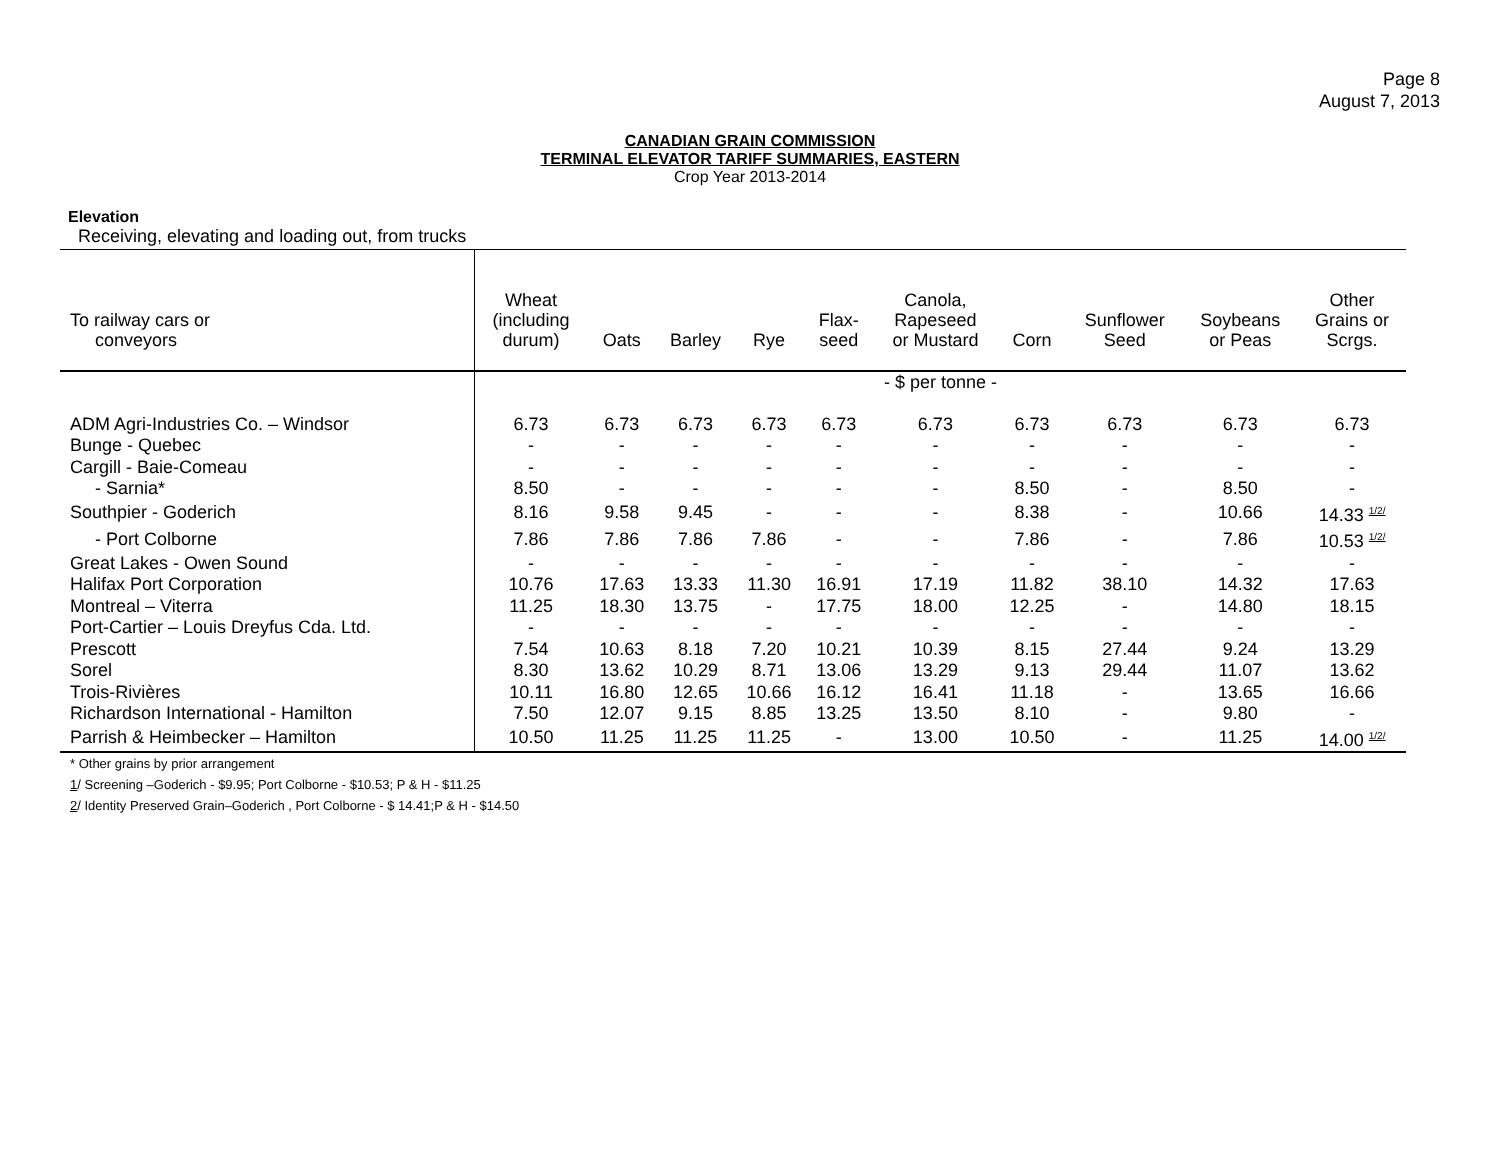Page 8
August 7, 2013
CANADIAN GRAIN COMMISSION
TERMINAL ELEVATOR TARIFF SUMMARIES, EASTERN
Crop Year 2013-2014
Elevation
Receiving, elevating and loading out, from trucks
| To railway cars or conveyors | Wheat (including durum) | Oats | Barley | Rye | Flax- seed | Canola, Rapeseed or Mustard | Corn | Sunflower Seed | Soybeans or Peas | Other Grains or Scrgs. |
| --- | --- | --- | --- | --- | --- | --- | --- | --- | --- | --- |
| | - $ per tonne - | | | | | | | | | |
| ADM Agri-Industries Co. – Windsor | 6.73 | 6.73 | 6.73 | 6.73 | 6.73 | 6.73 | 6.73 | 6.73 | 6.73 | 6.73 |
| Bunge - Quebec | - | - | - | - | - | - | - | - | - | - |
| Cargill - Baie-Comeau | - | - | - | - | - | - | - | - | - | - |
| - Sarnia* | 8.50 | - | - | - | - | - | 8.50 | - | 8.50 | - |
| Southpier - Goderich | 8.16 | 9.58 | 9.45 | - | - | - | 8.38 | - | 10.66 | 14.33 <sup>1/2/</sup> |
| - Port Colborne | 7.86 | 7.86 | 7.86 | 7.86 | - | - | 7.86 | - | 7.86 | 10.53 <sup>1/2/</sup> |
| Great Lakes - Owen Sound | - | - | - | - | - | - | - | - | - | - |
| Halifax Port Corporation | 10.76 | 17.63 | 13.33 | 11.30 | 16.91 | 17.19 | 11.82 | 38.10 | 14.32 | 17.63 |
| Montreal – Viterra | 11.25 | 18.30 | 13.75 | - | 17.75 | 18.00 | 12.25 | - | 14.80 | 18.15 |
| Port-Cartier – Louis Dreyfus Cda. Ltd. | - | - | - | - | - | - | - | - | - | - |
| Prescott | 7.54 | 10.63 | 8.18 | 7.20 | 10.21 | 10.39 | 8.15 | 27.44 | 9.24 | 13.29 |
| Sorel | 8.30 | 13.62 | 10.29 | 8.71 | 13.06 | 13.29 | 9.13 | 29.44 | 11.07 | 13.62 |
| Trois-Rivières | 10.11 | 16.80 | 12.65 | 10.66 | 16.12 | 16.41 | 11.18 | - | 13.65 | 16.66 |
| Richardson International - Hamilton | 7.50 | 12.07 | 9.15 | 8.85 | 13.25 | 13.50 | 8.10 | - | 9.80 | - |
| Parrish & Heimbecker – Hamilton | 10.50 | 11.25 | 11.25 | 11.25 | - | 13.00 | 10.50 | - | 11.25 | 14.00 <sup>1/2/</sup> |
* Other grains by prior arrangement
1/ Screening –Goderich - $9.95; Port Colborne - $10.53; P & H - $11.25
2/ Identity Preserved Grain–Goderich , Port Colborne - $ 14.41;P & H - $14.50